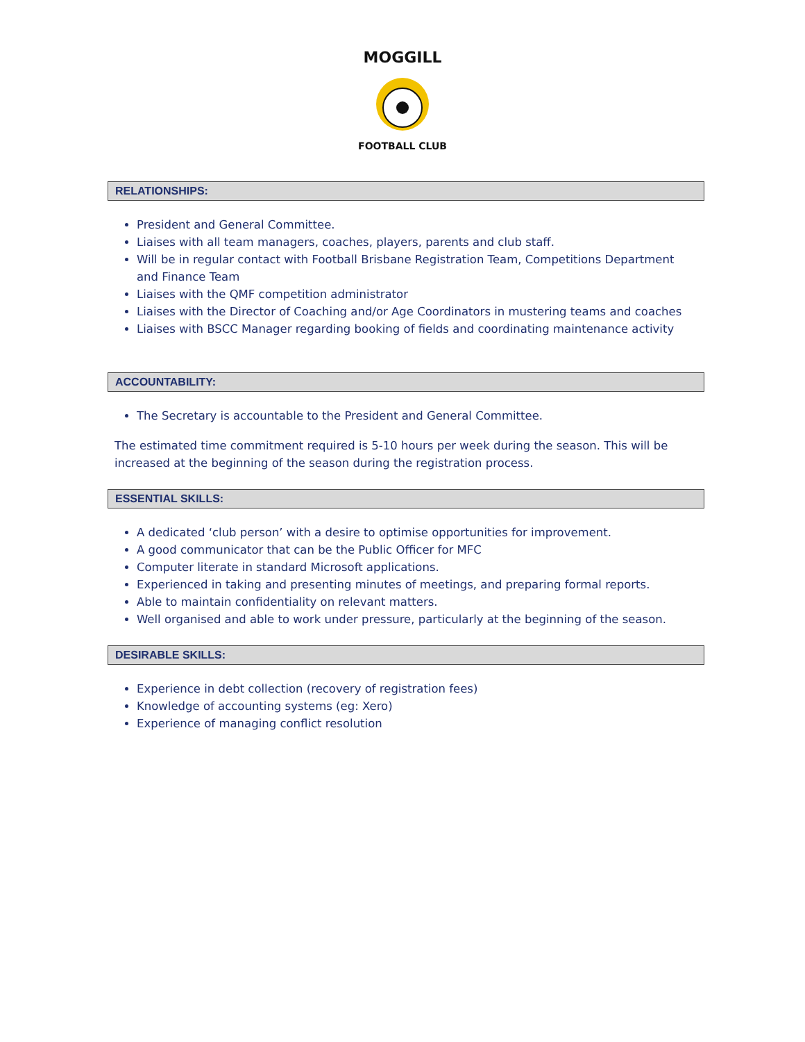MOGGILL
FOOTBALL CLUB
RELATIONSHIPS:
President and General Committee.
Liaises with all team managers, coaches, players, parents and club staff.
Will be in regular contact with Football Brisbane Registration Team, Competitions Department and Finance Team
Liaises with the QMF competition administrator
Liaises with the Director of Coaching and/or Age Coordinators in mustering teams and coaches
Liaises with BSCC Manager regarding booking of fields and coordinating maintenance activity
ACCOUNTABILITY:
The Secretary is accountable to the President and General Committee.
The estimated time commitment required is 5-10 hours per week during the season. This will be increased at the beginning of the season during the registration process.
ESSENTIAL SKILLS:
A dedicated ‘club person’ with a desire to optimise opportunities for improvement.
A good communicator that can be the Public Officer for MFC
Computer literate in standard Microsoft applications.
Experienced in taking and presenting minutes of meetings, and preparing formal reports.
Able to maintain confidentiality on relevant matters.
Well organised and able to work under pressure, particularly at the beginning of the season.
DESIRABLE SKILLS:
Experience in debt collection (recovery of registration fees)
Knowledge of accounting systems (eg: Xero)
Experience of managing conflict resolution